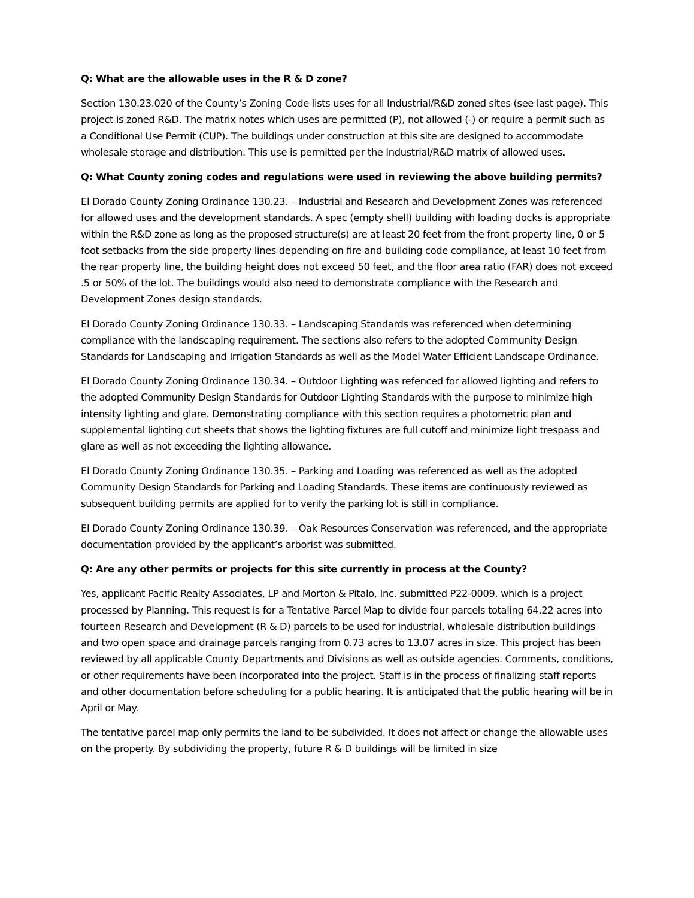Q: What are the allowable uses in the R & D zone?
Section 130.23.020 of the County’s Zoning Code lists uses for all Industrial/R&D zoned sites (see last page). This project is zoned R&D. The matrix notes which uses are permitted (P), not allowed (-) or require a permit such as a Conditional Use Permit (CUP). The buildings under construction at this site are designed to accommodate wholesale storage and distribution. This use is permitted per the Industrial/R&D matrix of allowed uses.
Q: What County zoning codes and regulations were used in reviewing the above building permits?
El Dorado County Zoning Ordinance 130.23. – Industrial and Research and Development Zones was referenced for allowed uses and the development standards. A spec (empty shell) building with loading docks is appropriate within the R&D zone as long as the proposed structure(s) are at least 20 feet from the front property line, 0 or 5 foot setbacks from the side property lines depending on fire and building code compliance, at least 10 feet from the rear property line, the building height does not exceed 50 feet, and the floor area ratio (FAR) does not exceed .5 or 50% of the lot. The buildings would also need to demonstrate compliance with the Research and Development Zones design standards.
El Dorado County Zoning Ordinance 130.33. – Landscaping Standards was referenced when determining compliance with the landscaping requirement. The sections also refers to the adopted Community Design Standards for Landscaping and Irrigation Standards as well as the Model Water Efficient Landscape Ordinance.
El Dorado County Zoning Ordinance 130.34. – Outdoor Lighting was refenced for allowed lighting and refers to the adopted Community Design Standards for Outdoor Lighting Standards with the purpose to minimize high intensity lighting and glare. Demonstrating compliance with this section requires a photometric plan and supplemental lighting cut sheets that shows the lighting fixtures are full cutoff and minimize light trespass and glare as well as not exceeding the lighting allowance.
El Dorado County Zoning Ordinance 130.35. – Parking and Loading was referenced as well as the adopted Community Design Standards for Parking and Loading Standards. These items are continuously reviewed as subsequent building permits are applied for to verify the parking lot is still in compliance.
El Dorado County Zoning Ordinance 130.39. – Oak Resources Conservation was referenced, and the appropriate documentation provided by the applicant’s arborist was submitted.
Q: Are any other permits or projects for this site currently in process at the County?
Yes, applicant Pacific Realty Associates, LP and Morton & Pitalo, Inc. submitted P22-0009, which is a project processed by Planning. This request is for a Tentative Parcel Map to divide four parcels totaling 64.22 acres into fourteen Research and Development (R & D) parcels to be used for industrial, wholesale distribution buildings and two open space and drainage parcels ranging from 0.73 acres to 13.07 acres in size. This project has been reviewed by all applicable County Departments and Divisions as well as outside agencies. Comments, conditions, or other requirements have been incorporated into the project. Staff is in the process of finalizing staff reports and other documentation before scheduling for a public hearing. It is anticipated that the public hearing will be in April or May.
The tentative parcel map only permits the land to be subdivided. It does not affect or change the allowable uses on the property. By subdividing the property, future R & D buildings will be limited in size